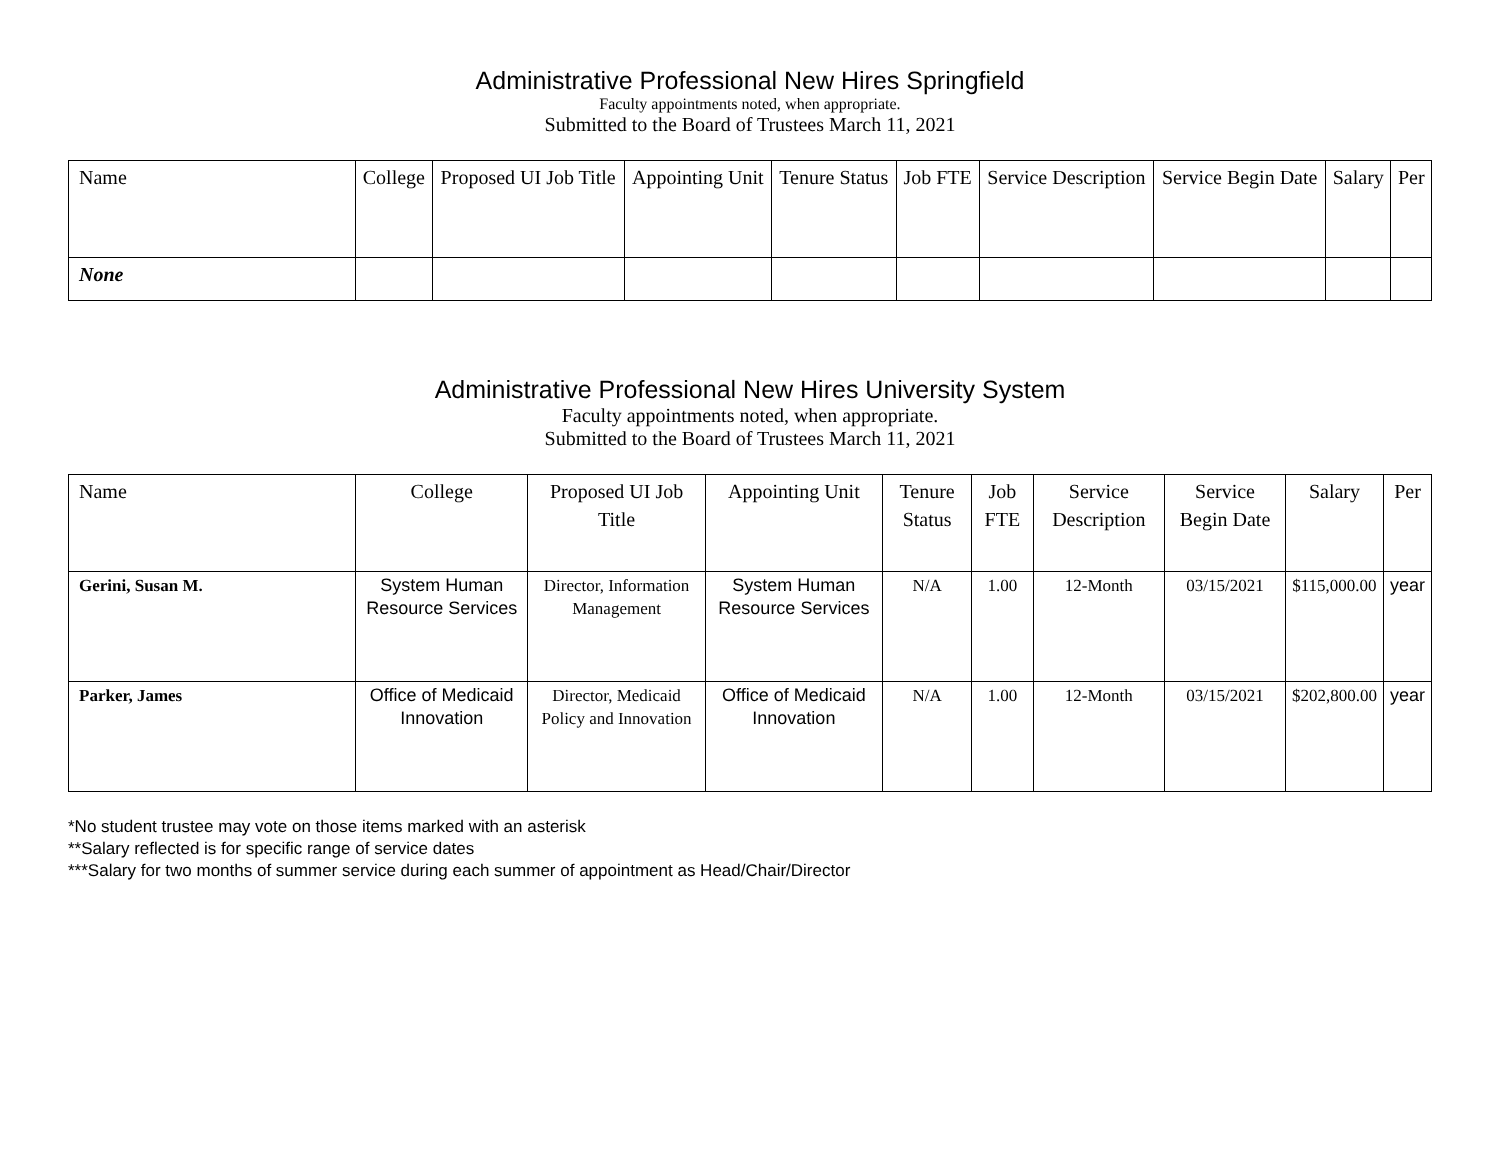Administrative Professional New Hires Springfield
Faculty appointments noted, when appropriate.
Submitted to the Board of Trustees March 11, 2021
| Name | College | Proposed UI Job Title | Appointing Unit | Tenure Status | Job FTE | Service Description | Service Begin Date | Salary | Per |
| --- | --- | --- | --- | --- | --- | --- | --- | --- | --- |
| None | | | | | | | | | |
Administrative Professional New Hires University System
Faculty appointments noted, when appropriate.
Submitted to the Board of Trustees March 11, 2021
| Name | College | Proposed UI Job Title | Appointing Unit | Tenure Status | Job FTE | Service Description | Service Begin Date | Salary | Per |
| --- | --- | --- | --- | --- | --- | --- | --- | --- | --- |
| Gerini, Susan M. | System Human Resource Services | Director, Information Management | System Human Resource Services | N/A | 1.00 | 12-Month | 03/15/2021 | $115,000.00 | year |
| Parker, James | Office of Medicaid Innovation | Director, Medicaid Policy and Innovation | Office of Medicaid Innovation | N/A | 1.00 | 12-Month | 03/15/2021 | $202,800.00 | year |
*No student trustee may vote on those items marked with an asterisk
**Salary reflected is for specific range of service dates
***Salary for two months of summer service during each summer of appointment as Head/Chair/Director